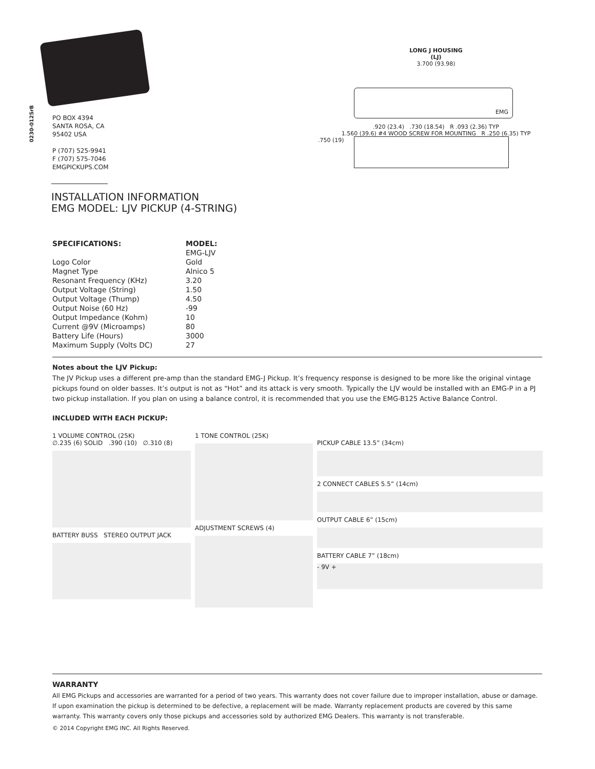0230-0125rB
PO BOX 4394
SANTA ROSA, CA
95402 USA
P (707) 525-9941
F (707) 575-7046
EMGPICKUPS.COM
INSTALLATION INFORMATION
EMG MODEL: LJV PICKUP (4-STRING)
LONG J HOUSING
(LJ)
3.700 (93.98)
EMG
.920 (23.4) .730 (18.54) R .093 (2.36) TYP
1.560 (39.6) #4 WOOD SCREW FOR MOUNTING R .250 (6.35) TYP
.750 (19)
| SPECIFICATIONS: | MODEL: |
| --- | --- |
| | EMG-LJV |
| Logo Color | Gold |
| Magnet Type | Alnico 5 |
| Resonant Frequency (KHz) | 3.20 |
| Output Voltage (String) | 1.50 |
| Output Voltage (Thump) | 4.50 |
| Output Noise (60 Hz) | -99 |
| Output Impedance (Kohm) | 10 |
| Current @9V (Microamps) | 80 |
| Battery Life (Hours) | 3000 |
| Maximum Supply (Volts DC) | 27 |
Notes about the LJV Pickup:
The JV Pickup uses a different pre-amp than the standard EMG-J Pickup. It’s frequency response is designed to be more like the original vintage pickups found on older basses. It’s output is not as “Hot” and its attack is very smooth. Typically the LJV would be installed with an EMG-P in a PJ two pickup installation. If you plan on using a balance control, it is recommended that you use the EMG-B125 Active Balance Control.
INCLUDED WITH EACH PICKUP:
1 VOLUME CONTROL (25K)
∅.235 (6) SOLID .390 (10) ∅.310 (8)
BATTERY BUSS STEREO OUTPUT JACK
1 TONE CONTROL (25K)
ADJUSTMENT SCREWS (4)
PICKUP CABLE 13.5” (34cm)
2 CONNECT CABLES 5.5” (14cm)
OUTPUT CABLE 6” (15cm)
BATTERY CABLE 7” (18cm)
- 9V +
WARRANTY
All EMG Pickups and accessories are warranted for a period of two years. This warranty does not cover failure due to improper installation, abuse or damage. If upon examination the pickup is determined to be defective, a replacement will be made. Warranty replacement products are covered by this same warranty. This warranty covers only those pickups and accessories sold by authorized EMG Dealers. This warranty is not transferable.
© 2014 Copyright EMG INC. All Rights Reserved.